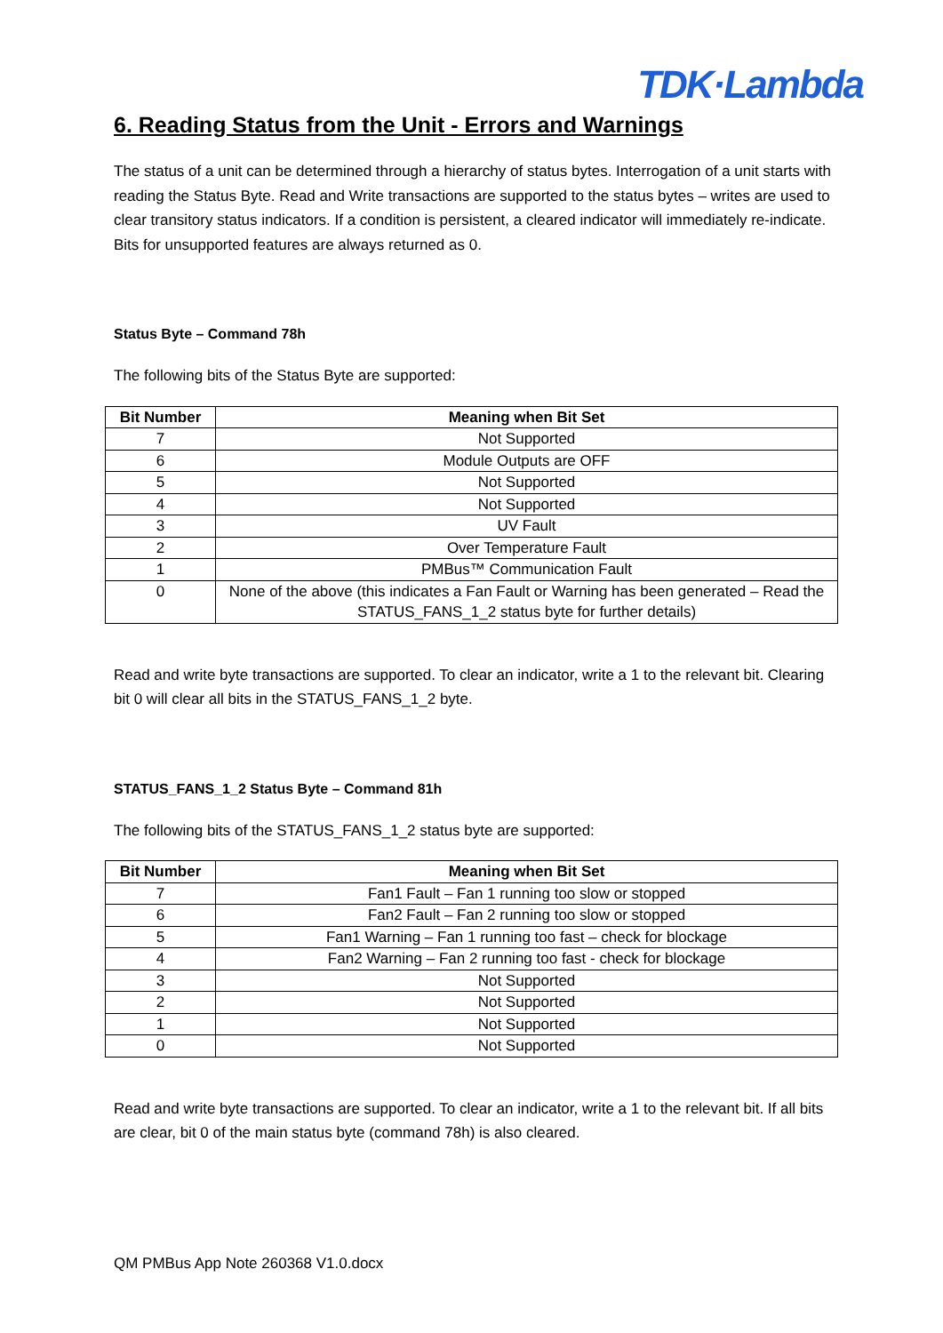TDK·Lambda
6. Reading Status from the Unit - Errors and Warnings
The status of a unit can be determined through a hierarchy of status bytes. Interrogation of a unit starts with reading the Status Byte. Read and Write transactions are supported to the status bytes – writes are used to clear transitory status indicators. If a condition is persistent, a cleared indicator will immediately re-indicate. Bits for unsupported features are always returned as 0.
Status Byte – Command 78h
The following bits of the Status Byte are supported:
| Bit Number | Meaning when Bit Set |
| --- | --- |
| 7 | Not Supported |
| 6 | Module Outputs are OFF |
| 5 | Not Supported |
| 4 | Not Supported |
| 3 | UV Fault |
| 2 | Over Temperature Fault |
| 1 | PMBus™ Communication Fault |
| 0 | None of the above (this indicates a Fan Fault or Warning has been generated – Read the STATUS_FANS_1_2 status byte for further details) |
Read and write byte transactions are supported. To clear an indicator, write a 1 to the relevant bit. Clearing bit 0 will clear all bits in the STATUS_FANS_1_2 byte.
STATUS_FANS_1_2 Status Byte – Command 81h
The following bits of the STATUS_FANS_1_2 status byte are supported:
| Bit Number | Meaning when Bit Set |
| --- | --- |
| 7 | Fan1 Fault – Fan 1 running too slow or stopped |
| 6 | Fan2 Fault – Fan 2 running too slow or stopped |
| 5 | Fan1 Warning – Fan 1 running too fast – check for blockage |
| 4 | Fan2 Warning – Fan 2 running too fast - check for blockage |
| 3 | Not Supported |
| 2 | Not Supported |
| 1 | Not Supported |
| 0 | Not Supported |
Read and write byte transactions are supported. To clear an indicator, write a 1 to the relevant bit. If all bits are clear, bit 0 of the main status byte (command 78h) is also cleared.
QM PMBus App Note 260368 V1.0.docx